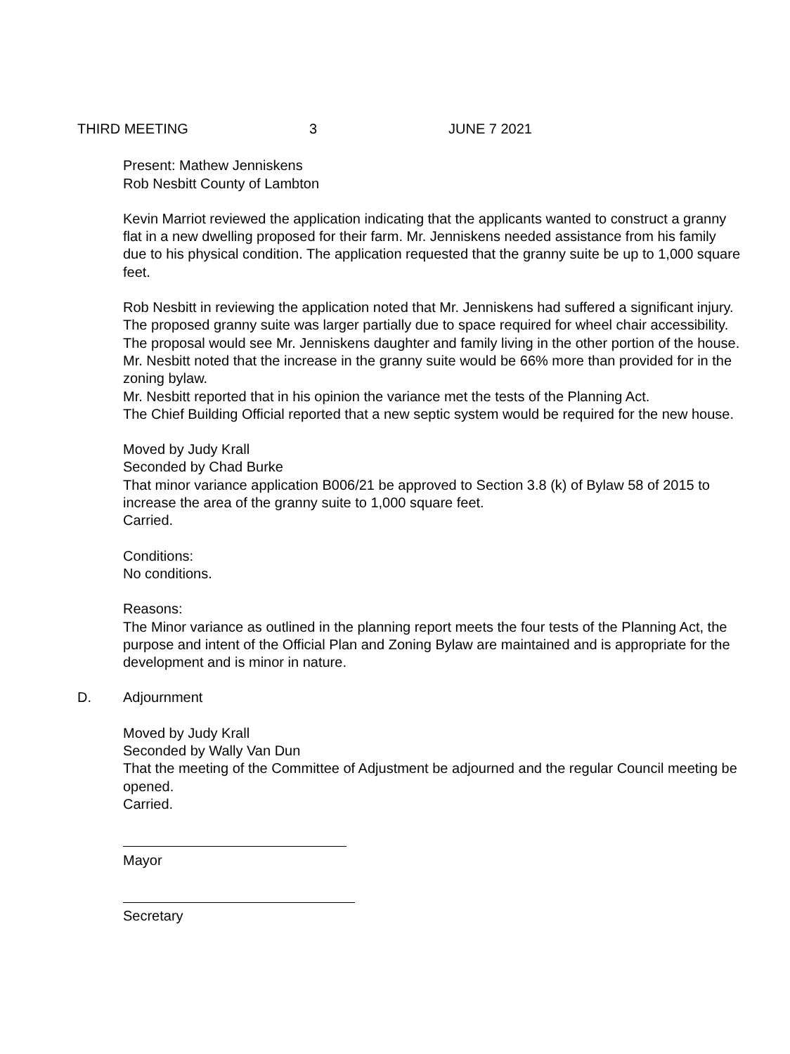THIRD MEETING 3 JUNE 7 2021
Present: Mathew Jenniskens
Rob Nesbitt County of Lambton
Kevin Marriot reviewed the application indicating that the applicants wanted to construct a granny flat in a new dwelling proposed for their farm. Mr. Jenniskens needed assistance from his family due to his physical condition. The application requested that the granny suite be up to 1,000 square feet.
Rob Nesbitt in reviewing the application noted that Mr. Jenniskens had suffered a significant injury. The proposed granny suite was larger partially due to space required for wheel chair accessibility. The proposal would see Mr. Jenniskens daughter and family living in the other portion of the house.
Mr. Nesbitt noted that the increase in the granny suite would be 66% more than provided for in the zoning bylaw.
Mr. Nesbitt reported that in his opinion the variance met the tests of the Planning Act.
The Chief Building Official reported that a new septic system would be required for the new house.
Moved by Judy Krall
Seconded by Chad Burke
That minor variance application B006/21 be approved to Section 3.8 (k) of Bylaw 58 of 2015 to increase the area of the granny suite to 1,000 square feet.
Carried.
Conditions:
No conditions.
Reasons:
The Minor variance as outlined in the planning report meets the four tests of the Planning Act, the purpose and intent of the Official Plan and Zoning Bylaw are maintained and is appropriate for the development and is minor in nature.
D. Adjournment
Moved by Judy Krall
Seconded by Wally Van Dun
That the meeting of the Committee of Adjustment be adjourned and the regular Council meeting be opened.
Carried.
Mayor
Secretary